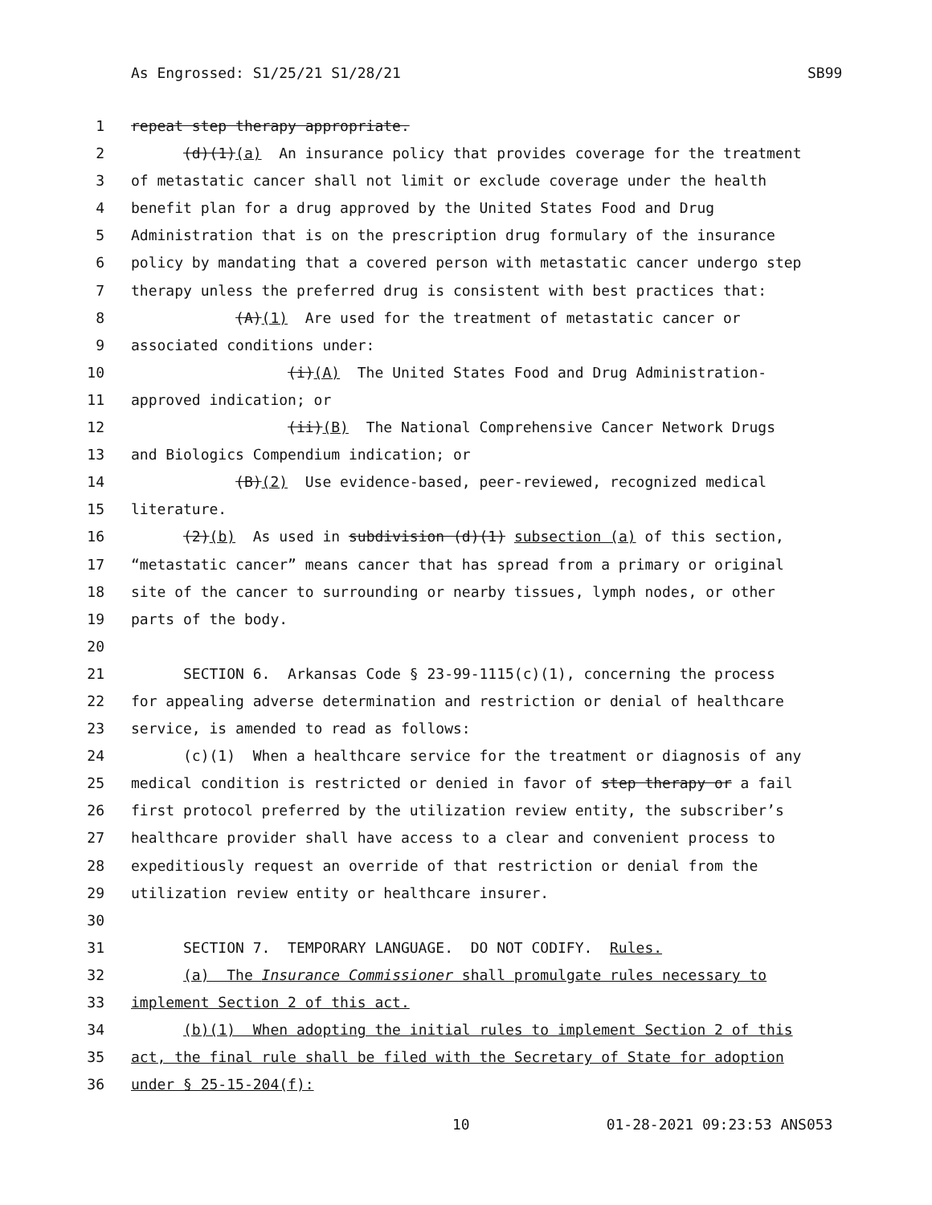As Engrossed: S1/25/21 S1/28/21 SB99
1 repeat step therapy appropriate.
2 (d)(1)(a) An insurance policy that provides coverage for the treatment
3 of metastatic cancer shall not limit or exclude coverage under the health
4 benefit plan for a drug approved by the United States Food and Drug
5 Administration that is on the prescription drug formulary of the insurance
6 policy by mandating that a covered person with metastatic cancer undergo step
7 therapy unless the preferred drug is consistent with best practices that:
8 (A)(1) Are used for the treatment of metastatic cancer or
9 associated conditions under:
10 (i)(A) The United States Food and Drug Administration-
11 approved indication; or
12 (ii)(B) The National Comprehensive Cancer Network Drugs
13 and Biologics Compendium indication; or
14 (B)(2) Use evidence-based, peer-reviewed, recognized medical
15 literature.
16 (2)(b) As used in subdivision (d)(1) subsection (a) of this section,
17 “metastatic cancer” means cancer that has spread from a primary or original
18 site of the cancer to surrounding or nearby tissues, lymph nodes, or other
19 parts of the body.
20
21 SECTION 6. Arkansas Code § 23-99-1115(c)(1), concerning the process
22 for appealing adverse determination and restriction or denial of healthcare
23 service, is amended to read as follows:
24 (c)(1) When a healthcare service for the treatment or diagnosis of any
25 medical condition is restricted or denied in favor of step therapy or a fail
26 first protocol preferred by the utilization review entity, the subscriber’s
27 healthcare provider shall have access to a clear and convenient process to
28 expeditiously request an override of that restriction or denial from the
29 utilization review entity or healthcare insurer.
30
31 SECTION 7. TEMPORARY LANGUAGE. DO NOT CODIFY. Rules.
32 (a) The Insurance Commissioner shall promulgate rules necessary to
33 implement Section 2 of this act.
34 (b)(1) When adopting the initial rules to implement Section 2 of this
35 act, the final rule shall be filed with the Secretary of State for adoption
36 under § 25-15-204(f):
10 01-28-2021 09:23:53 ANS053